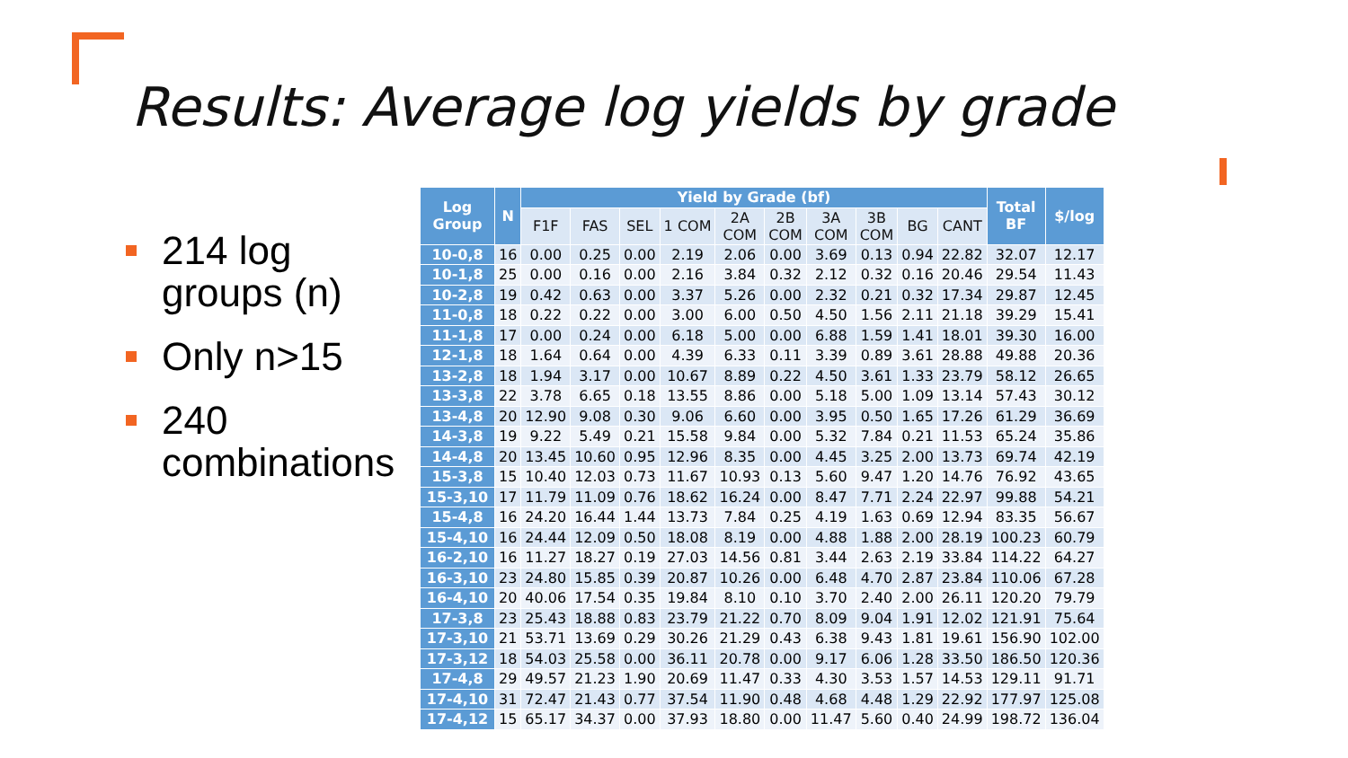Results: Average log yields by grade
214 log groups (n)
Only n>15
240 combinations
| Log Group | N | Yield by Grade (bf) | | | | | | | | | | Total BF | $/log |
| --- | --- | --- | --- | --- | --- | --- | --- | --- | --- | --- | --- | --- | --- |
| | | F1F | FAS | SEL | 1 COM | 2A COM | 2B COM | 3A COM | 3B COM | BG | CANT | | |
| 10-0,8 | 16 | 0.00 | 0.25 | 0.00 | 2.19 | 2.06 | 0.00 | 3.69 | 0.13 | 0.94 | 22.82 | 32.07 | 12.17 |
| 10-1,8 | 25 | 0.00 | 0.16 | 0.00 | 2.16 | 3.84 | 0.32 | 2.12 | 0.32 | 0.16 | 20.46 | 29.54 | 11.43 |
| 10-2,8 | 19 | 0.42 | 0.63 | 0.00 | 3.37 | 5.26 | 0.00 | 2.32 | 0.21 | 0.32 | 17.34 | 29.87 | 12.45 |
| 11-0,8 | 18 | 0.22 | 0.22 | 0.00 | 3.00 | 6.00 | 0.50 | 4.50 | 1.56 | 2.11 | 21.18 | 39.29 | 15.41 |
| 11-1,8 | 17 | 0.00 | 0.24 | 0.00 | 6.18 | 5.00 | 0.00 | 6.88 | 1.59 | 1.41 | 18.01 | 39.30 | 16.00 |
| 12-1,8 | 18 | 1.64 | 0.64 | 0.00 | 4.39 | 6.33 | 0.11 | 3.39 | 0.89 | 3.61 | 28.88 | 49.88 | 20.36 |
| 13-2,8 | 18 | 1.94 | 3.17 | 0.00 | 10.67 | 8.89 | 0.22 | 4.50 | 3.61 | 1.33 | 23.79 | 58.12 | 26.65 |
| 13-3,8 | 22 | 3.78 | 6.65 | 0.18 | 13.55 | 8.86 | 0.00 | 5.18 | 5.00 | 1.09 | 13.14 | 57.43 | 30.12 |
| 13-4,8 | 20 | 12.90 | 9.08 | 0.30 | 9.06 | 6.60 | 0.00 | 3.95 | 0.50 | 1.65 | 17.26 | 61.29 | 36.69 |
| 14-3,8 | 19 | 9.22 | 5.49 | 0.21 | 15.58 | 9.84 | 0.00 | 5.32 | 7.84 | 0.21 | 11.53 | 65.24 | 35.86 |
| 14-4,8 | 20 | 13.45 | 10.60 | 0.95 | 12.96 | 8.35 | 0.00 | 4.45 | 3.25 | 2.00 | 13.73 | 69.74 | 42.19 |
| 15-3,8 | 15 | 10.40 | 12.03 | 0.73 | 11.67 | 10.93 | 0.13 | 5.60 | 9.47 | 1.20 | 14.76 | 76.92 | 43.65 |
| 15-3,10 | 17 | 11.79 | 11.09 | 0.76 | 18.62 | 16.24 | 0.00 | 8.47 | 7.71 | 2.24 | 22.97 | 99.88 | 54.21 |
| 15-4,8 | 16 | 24.20 | 16.44 | 1.44 | 13.73 | 7.84 | 0.25 | 4.19 | 1.63 | 0.69 | 12.94 | 83.35 | 56.67 |
| 15-4,10 | 16 | 24.44 | 12.09 | 0.50 | 18.08 | 8.19 | 0.00 | 4.88 | 1.88 | 2.00 | 28.19 | 100.23 | 60.79 |
| 16-2,10 | 16 | 11.27 | 18.27 | 0.19 | 27.03 | 14.56 | 0.81 | 3.44 | 2.63 | 2.19 | 33.84 | 114.22 | 64.27 |
| 16-3,10 | 23 | 24.80 | 15.85 | 0.39 | 20.87 | 10.26 | 0.00 | 6.48 | 4.70 | 2.87 | 23.84 | 110.06 | 67.28 |
| 16-4,10 | 20 | 40.06 | 17.54 | 0.35 | 19.84 | 8.10 | 0.10 | 3.70 | 2.40 | 2.00 | 26.11 | 120.20 | 79.79 |
| 17-3,8 | 23 | 25.43 | 18.88 | 0.83 | 23.79 | 21.22 | 0.70 | 8.09 | 9.04 | 1.91 | 12.02 | 121.91 | 75.64 |
| 17-3,10 | 21 | 53.71 | 13.69 | 0.29 | 30.26 | 21.29 | 0.43 | 6.38 | 9.43 | 1.81 | 19.61 | 156.90 | 102.00 |
| 17-3,12 | 18 | 54.03 | 25.58 | 0.00 | 36.11 | 20.78 | 0.00 | 9.17 | 6.06 | 1.28 | 33.50 | 186.50 | 120.36 |
| 17-4,8 | 29 | 49.57 | 21.23 | 1.90 | 20.69 | 11.47 | 0.33 | 4.30 | 3.53 | 1.57 | 14.53 | 129.11 | 91.71 |
| 17-4,10 | 31 | 72.47 | 21.43 | 0.77 | 37.54 | 11.90 | 0.48 | 4.68 | 4.48 | 1.29 | 22.92 | 177.97 | 125.08 |
| 17-4,12 | 15 | 65.17 | 34.37 | 0.00 | 37.93 | 18.80 | 0.00 | 11.47 | 5.60 | 0.40 | 24.99 | 198.72 | 136.04 |